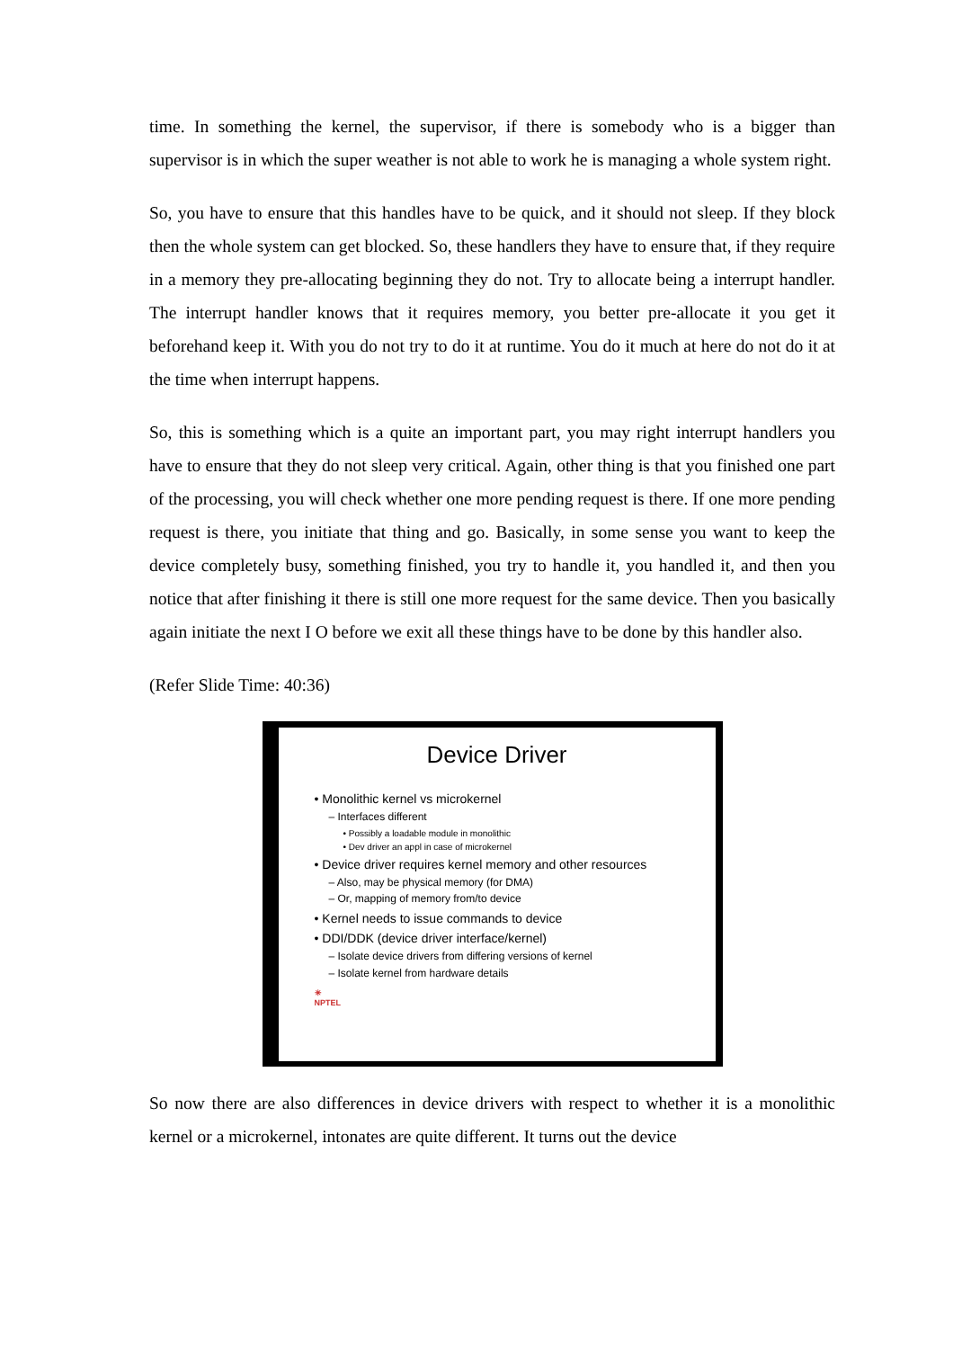time. In something the kernel, the supervisor, if there is somebody who is a bigger than supervisor is in which the super weather is not able to work he is managing a whole system right.
So, you have to ensure that this handles have to be quick, and it should not sleep. If they block then the whole system can get blocked. So, these handlers they have to ensure that, if they require in a memory they pre-allocating beginning they do not. Try to allocate being a interrupt handler. The interrupt handler knows that it requires memory, you better pre-allocate it you get it beforehand keep it. With you do not try to do it at runtime. You do it much at here do not do it at the time when interrupt happens.
So, this is something which is a quite an important part, you may right interrupt handlers you have to ensure that they do not sleep very critical. Again, other thing is that you finished one part of the processing, you will check whether one more pending request is there. If one more pending request is there, you initiate that thing and go. Basically, in some sense you want to keep the device completely busy, something finished, you try to handle it, you handled it, and then you notice that after finishing it there is still one more request for the same device. Then you basically again initiate the next I O before we exit all these things have to be done by this handler also.
(Refer Slide Time: 40:36)
Device Driver
• Monolithic kernel vs microkernel
– Interfaces different
• Possibly a loadable module in monolithic
• Dev driver an appl in case of microkernel
• Device driver requires kernel memory and other resources
– Also, may be physical memory (for DMA)
– Or, mapping of memory from/to device
• Kernel needs to issue commands to device
• DDI/DDK (device driver interface/kernel)
– Isolate device drivers from differing versions of kernel
– Isolate kernel from hardware details
✳
NPTEL
So now there are also differences in device drivers with respect to whether it is a monolithic kernel or a microkernel, intonates are quite different. It turns out the device